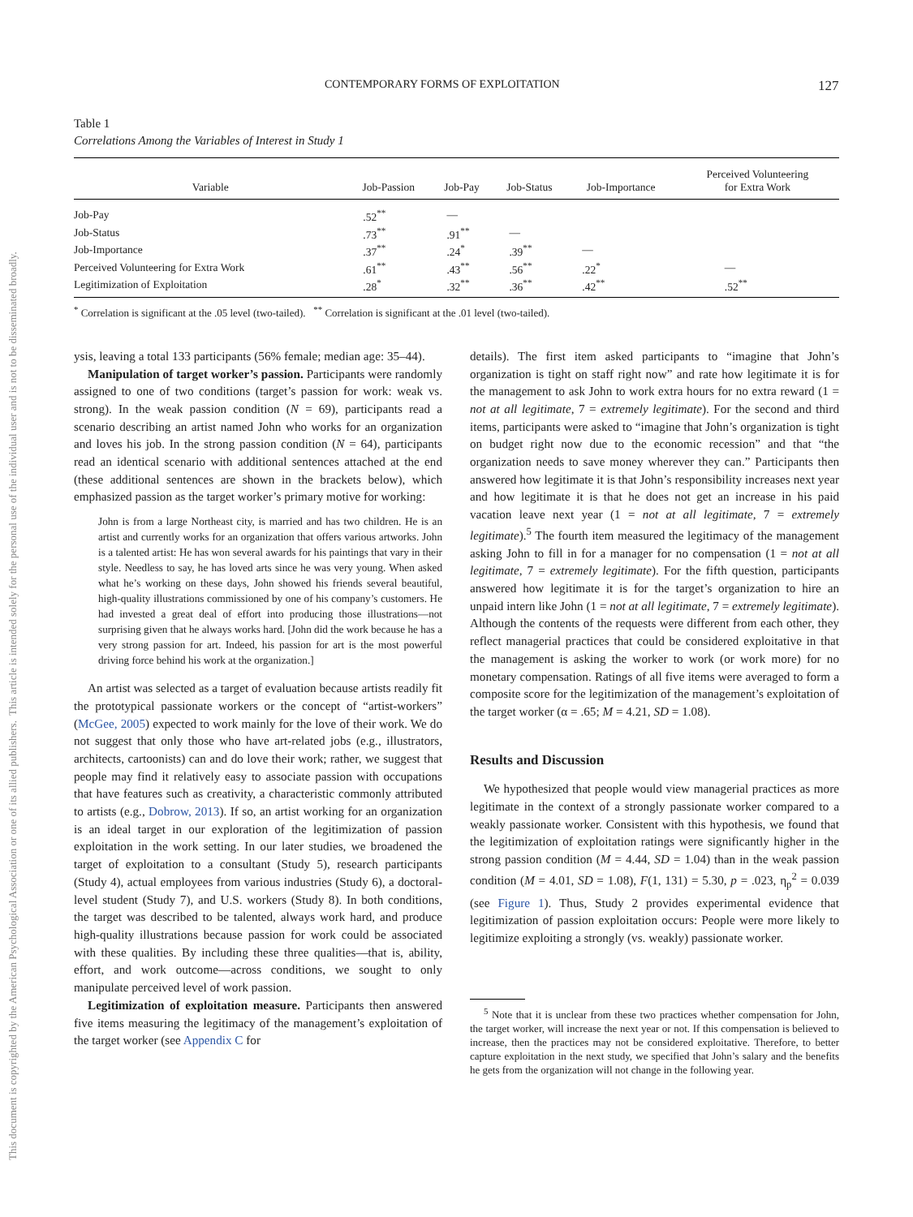CONTEMPORARY FORMS OF EXPLOITATION 127
This document is copyrighted by the American Psychological Association or one of its allied publishers.
This article is intended solely for the personal use of the individual user and is not to be disseminated broadly.
Table 1
Correlations Among the Variables of Interest in Study 1
| Variable | Job-Passion | Job-Pay | Job-Status | Job-Importance | Perceived Volunteering for Extra Work |
| --- | --- | --- | --- | --- | --- |
| Job-Pay | .52<sup>**</sup> | — | | | |
| Job-Status | .73<sup>**</sup> | .91<sup>**</sup> | — | | |
| Job-Importance | .37<sup>**</sup> | .24<sup>*</sup> | .39<sup>**</sup> | — | |
| Perceived Volunteering for Extra Work | .61<sup>**</sup> | .43<sup>**</sup> | .56<sup>**</sup> | .22<sup>*</sup> | — |
| Legitimization of Exploitation | .28<sup>*</sup> | .32<sup>**</sup> | .36<sup>**</sup> | .42<sup>**</sup> | .52<sup>**</sup> |
<sup>*</sup> Correlation is significant at the .05 level (two-tailed). <sup>**</sup> Correlation is significant at the .01 level (two-tailed).
ysis, leaving a total 133 participants (56% female; median age: 35–44).
Manipulation of target worker’s passion. Participants were randomly assigned to one of two conditions (target’s passion for work: weak vs. strong). In the weak passion condition (N = 69), participants read a scenario describing an artist named John who works for an organization and loves his job. In the strong passion condition (N = 64), participants read an identical scenario with additional sentences attached at the end (these additional sentences are shown in the brackets below), which emphasized passion as the target worker’s primary motive for working:
John is from a large Northeast city, is married and has two children. He is an artist and currently works for an organization that offers various artworks. John is a talented artist: He has won several awards for his paintings that vary in their style. Needless to say, he has loved arts since he was very young. When asked what he’s working on these days, John showed his friends several beautiful, high-quality illustrations commissioned by one of his company’s customers. He had invested a great deal of effort into producing those illustrations—not surprising given that he always works hard. [John did the work because he has a very strong passion for art. Indeed, his passion for art is the most powerful driving force behind his work at the organization.]
An artist was selected as a target of evaluation because artists readily fit the prototypical passionate workers or the concept of “artist-workers” (McGee, 2005) expected to work mainly for the love of their work. We do not suggest that only those who have art-related jobs (e.g., illustrators, architects, cartoonists) can and do love their work; rather, we suggest that people may find it relatively easy to associate passion with occupations that have features such as creativity, a characteristic commonly attributed to artists (e.g., Dobrow, 2013). If so, an artist working for an organization is an ideal target in our exploration of the legitimization of passion exploitation in the work setting. In our later studies, we broadened the target of exploitation to a consultant (Study 5), research participants (Study 4), actual employees from various industries (Study 6), a doctoral-level student (Study 7), and U.S. workers (Study 8). In both conditions, the target was described to be talented, always work hard, and produce high-quality illustrations because passion for work could be associated with these qualities. By including these three qualities—that is, ability, effort, and work outcome—across conditions, we sought to only manipulate perceived level of work passion.
Legitimization of exploitation measure. Participants then answered five items measuring the legitimacy of the management’s exploitation of the target worker (see Appendix C for
details). The first item asked participants to “imagine that John’s organization is tight on staff right now” and rate how legitimate it is for the management to ask John to work extra hours for no extra reward (1 = not at all legitimate, 7 = extremely legitimate). For the second and third items, participants were asked to “imagine that John’s organization is tight on budget right now due to the economic recession” and that “the organization needs to save money wherever they can.” Participants then answered how legitimate it is that John’s responsibility increases next year and how legitimate it is that he does not get an increase in his paid vacation leave next year (1 = not at all legitimate, 7 = extremely legitimate).<sup>5</sup> The fourth item measured the legitimacy of the management asking John to fill in for a manager for no compensation (1 = not at all legitimate, 7 = extremely legitimate). For the fifth question, participants answered how legitimate it is for the target’s organization to hire an unpaid intern like John (1 = not at all legitimate, 7 = extremely legitimate). Although the contents of the requests were different from each other, they reflect managerial practices that could be considered exploitative in that the management is asking the worker to work (or work more) for no monetary compensation. Ratings of all five items were averaged to form a composite score for the legitimization of the management’s exploitation of the target worker (α = .65; M = 4.21, SD = 1.08).
Results and Discussion
We hypothesized that people would view managerial practices as more legitimate in the context of a strongly passionate worker compared to a weakly passionate worker. Consistent with this hypothesis, we found that the legitimization of exploitation ratings were significantly higher in the strong passion condition (M = 4.44, SD = 1.04) than in the weak passion condition (M = 4.01, SD = 1.08), F(1, 131) = 5.30, p = .023, η<sub>p</sub><sup>2</sup> = 0.039 (see Figure 1). Thus, Study 2 provides experimental evidence that legitimization of passion exploitation occurs: People were more likely to legitimize exploiting a strongly (vs. weakly) passionate worker.
<sup>5</sup> Note that it is unclear from these two practices whether compensation for John, the target worker, will increase the next year or not. If this compensation is believed to increase, then the practices may not be considered exploitative. Therefore, to better capture exploitation in the next study, we specified that John’s salary and the benefits he gets from the organization will not change in the following year.